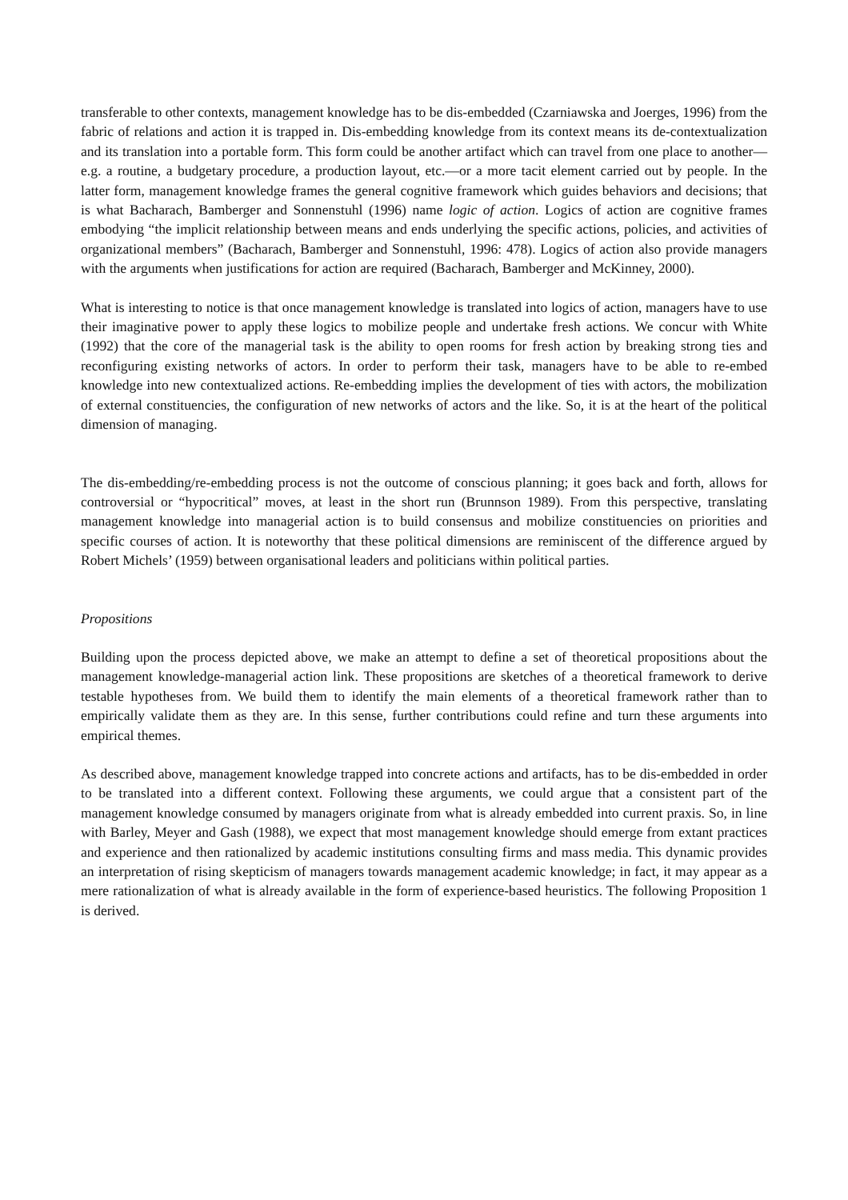transferable to other contexts, management knowledge has to be dis-embedded (Czarniawska and Joerges, 1996) from the fabric of relations and action it is trapped in. Dis-embedding knowledge from its context means its de-contextualization and its translation into a portable form. This form could be another artifact which can travel from one place to another—e.g. a routine, a budgetary procedure, a production layout, etc.—or a more tacit element carried out by people. In the latter form, management knowledge frames the general cognitive framework which guides behaviors and decisions; that is what Bacharach, Bamberger and Sonnenstuhl (1996) name logic of action. Logics of action are cognitive frames embodying “the implicit relationship between means and ends underlying the specific actions, policies, and activities of organizational members” (Bacharach, Bamberger and Sonnenstuhl, 1996: 478). Logics of action also provide managers with the arguments when justifications for action are required (Bacharach, Bamberger and McKinney, 2000).
What is interesting to notice is that once management knowledge is translated into logics of action, managers have to use their imaginative power to apply these logics to mobilize people and undertake fresh actions. We concur with White (1992) that the core of the managerial task is the ability to open rooms for fresh action by breaking strong ties and reconfiguring existing networks of actors. In order to perform their task, managers have to be able to re-embed knowledge into new contextualized actions. Re-embedding implies the development of ties with actors, the mobilization of external constituencies, the configuration of new networks of actors and the like. So, it is at the heart of the political dimension of managing.
The dis-embedding/re-embedding process is not the outcome of conscious planning; it goes back and forth, allows for controversial or “hypocritical” moves, at least in the short run (Brunnson 1989). From this perspective, translating management knowledge into managerial action is to build consensus and mobilize constituencies on priorities and specific courses of action. It is noteworthy that these political dimensions are reminiscent of the difference argued by Robert Michels’ (1959) between organisational leaders and politicians within political parties.
Propositions
Building upon the process depicted above, we make an attempt to define a set of theoretical propositions about the management knowledge-managerial action link. These propositions are sketches of a theoretical framework to derive testable hypotheses from. We build them to identify the main elements of a theoretical framework rather than to empirically validate them as they are. In this sense, further contributions could refine and turn these arguments into empirical themes.
As described above, management knowledge trapped into concrete actions and artifacts, has to be dis-embedded in order to be translated into a different context. Following these arguments, we could argue that a consistent part of the management knowledge consumed by managers originate from what is already embedded into current praxis. So, in line with Barley, Meyer and Gash (1988), we expect that most management knowledge should emerge from extant practices and experience and then rationalized by academic institutions consulting firms and mass media. This dynamic provides an interpretation of rising skepticism of managers towards management academic knowledge; in fact, it may appear as a mere rationalization of what is already available in the form of experience-based heuristics. The following Proposition 1 is derived.